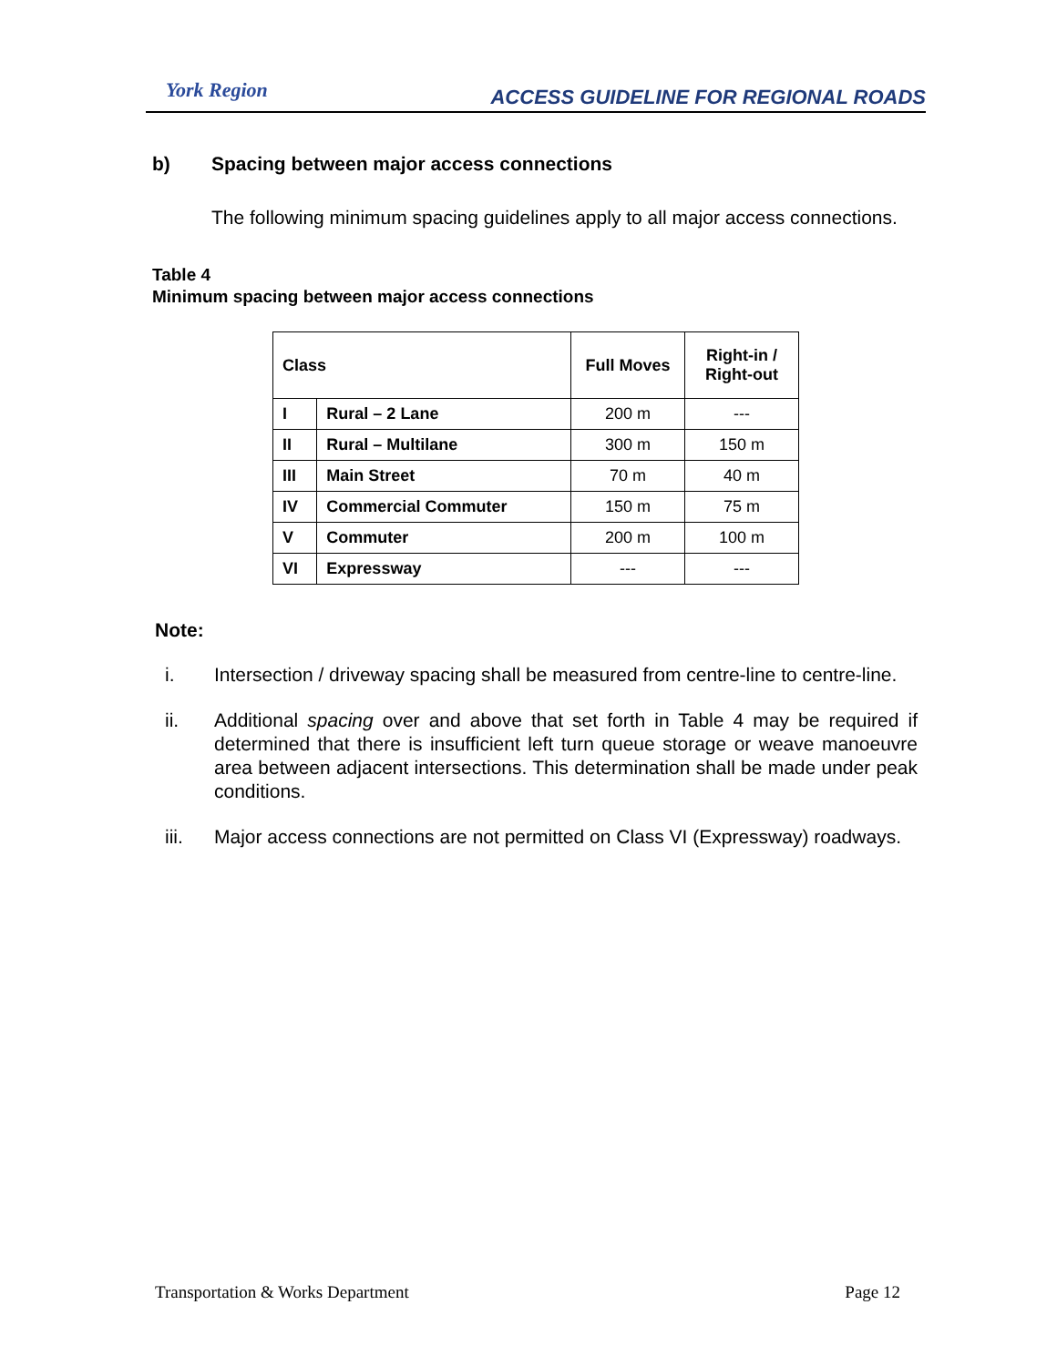York Region
ACCESS GUIDELINE FOR REGIONAL ROADS
b) Spacing between major access connections
The following minimum spacing guidelines apply to all major access connections.
Table 4
Minimum spacing between major access connections
| Class | | Full Moves | Right-in / Right-out |
| --- | --- | --- | --- |
| I | Rural – 2 Lane | 200 m | --- |
| II | Rural – Multilane | 300 m | 150 m |
| III | Main Street | 70 m | 40 m |
| IV | Commercial Commuter | 150 m | 75 m |
| V | Commuter | 200 m | 100 m |
| VI | Expressway | --- | --- |
Note:
i. Intersection / driveway spacing shall be measured from centre-line to centre-line.
ii. Additional spacing over and above that set forth in Table 4 may be required if determined that there is insufficient left turn queue storage or weave manoeuvre area between adjacent intersections. This determination shall be made under peak conditions.
iii. Major access connections are not permitted on Class VI (Expressway) roadways.
Transportation & Works Department Page 12